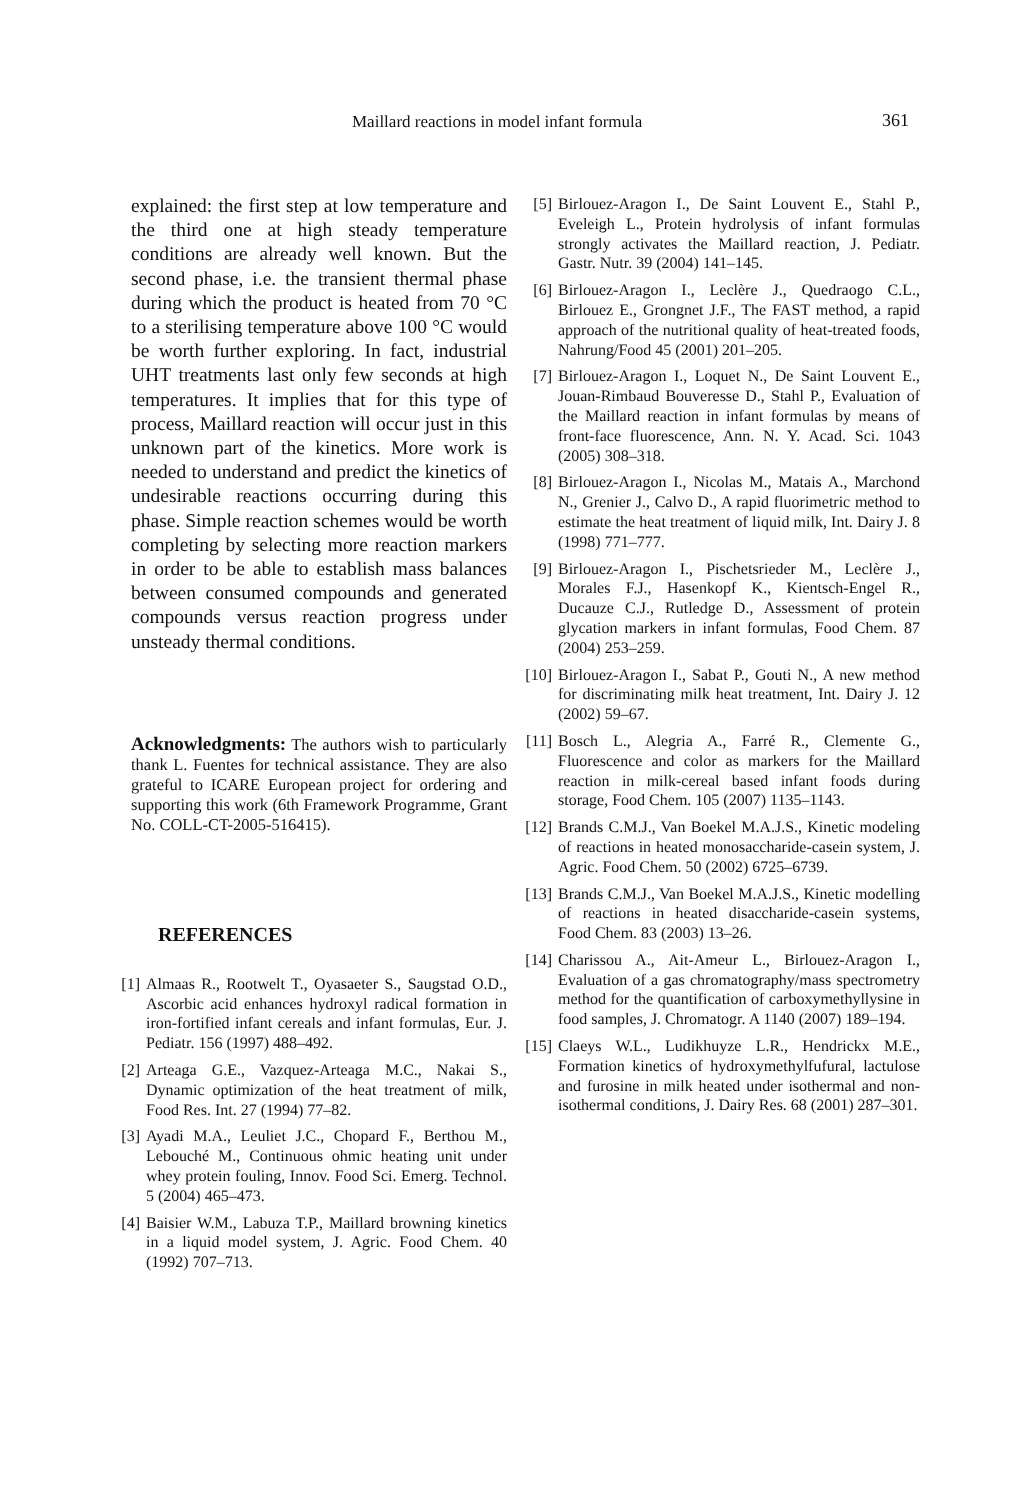Maillard reactions in model infant formula 361
explained: the first step at low temperature and the third one at high steady temperature conditions are already well known. But the second phase, i.e. the transient thermal phase during which the product is heated from 70 °C to a sterilising temperature above 100 °C would be worth further exploring. In fact, industrial UHT treatments last only few seconds at high temperatures. It implies that for this type of process, Maillard reaction will occur just in this unknown part of the kinetics. More work is needed to understand and predict the kinetics of undesirable reactions occurring during this phase. Simple reaction schemes would be worth completing by selecting more reaction markers in order to be able to establish mass balances between consumed compounds and generated compounds versus reaction progress under unsteady thermal conditions.
Acknowledgments: The authors wish to particularly thank L. Fuentes for technical assistance. They are also grateful to ICARE European project for ordering and supporting this work (6th Framework Programme, Grant No. COLL-CT-2005-516415).
REFERENCES
[1] Almaas R., Rootwelt T., Oyasaeter S., Saugstad O.D., Ascorbic acid enhances hydroxyl radical formation in iron-fortified infant cereals and infant formulas, Eur. J. Pediatr. 156 (1997) 488–492.
[2] Arteaga G.E., Vazquez-Arteaga M.C., Nakai S., Dynamic optimization of the heat treatment of milk, Food Res. Int. 27 (1994) 77–82.
[3] Ayadi M.A., Leuliet J.C., Chopard F., Berthou M., Lebouché M., Continuous ohmic heating unit under whey protein fouling, Innov. Food Sci. Emerg. Technol. 5 (2004) 465–473.
[4] Baisier W.M., Labuza T.P., Maillard browning kinetics in a liquid model system, J. Agric. Food Chem. 40 (1992) 707–713.
[5] Birlouez-Aragon I., De Saint Louvent E., Stahl P., Eveleigh L., Protein hydrolysis of infant formulas strongly activates the Maillard reaction, J. Pediatr. Gastr. Nutr. 39 (2004) 141–145.
[6] Birlouez-Aragon I., Leclère J., Quedraogo C.L., Birlouez E., Grongnet J.F., The FAST method, a rapid approach of the nutritional quality of heat-treated foods, Nahrung/Food 45 (2001) 201–205.
[7] Birlouez-Aragon I., Loquet N., De Saint Louvent E., Jouan-Rimbaud Bouveresse D., Stahl P., Evaluation of the Maillard reaction in infant formulas by means of front-face fluorescence, Ann. N. Y. Acad. Sci. 1043 (2005) 308–318.
[8] Birlouez-Aragon I., Nicolas M., Matais A., Marchond N., Grenier J., Calvo D., A rapid fluorimetric method to estimate the heat treatment of liquid milk, Int. Dairy J. 8 (1998) 771–777.
[9] Birlouez-Aragon I., Pischetsrieder M., Leclère J., Morales F.J., Hasenkopf K., Kientsch-Engel R., Ducauze C.J., Rutledge D., Assessment of protein glycation markers in infant formulas, Food Chem. 87 (2004) 253–259.
[10] Birlouez-Aragon I., Sabat P., Gouti N., A new method for discriminating milk heat treatment, Int. Dairy J. 12 (2002) 59–67.
[11] Bosch L., Alegria A., Farré R., Clemente G., Fluorescence and color as markers for the Maillard reaction in milk-cereal based infant foods during storage, Food Chem. 105 (2007) 1135–1143.
[12] Brands C.M.J., Van Boekel M.A.J.S., Kinetic modeling of reactions in heated monosaccharide-casein system, J. Agric. Food Chem. 50 (2002) 6725–6739.
[13] Brands C.M.J., Van Boekel M.A.J.S., Kinetic modelling of reactions in heated disaccharide-casein systems, Food Chem. 83 (2003) 13–26.
[14] Charissou A., Ait-Ameur L., Birlouez-Aragon I., Evaluation of a gas chromatography/mass spectrometry method for the quantification of carboxymethyllysine in food samples, J. Chromatogr. A 1140 (2007) 189–194.
[15] Claeys W.L., Ludikhuyze L.R., Hendrickx M.E., Formation kinetics of hydroxymethylfufural, lactulose and furosine in milk heated under isothermal and non-isothermal conditions, J. Dairy Res. 68 (2001) 287–301.